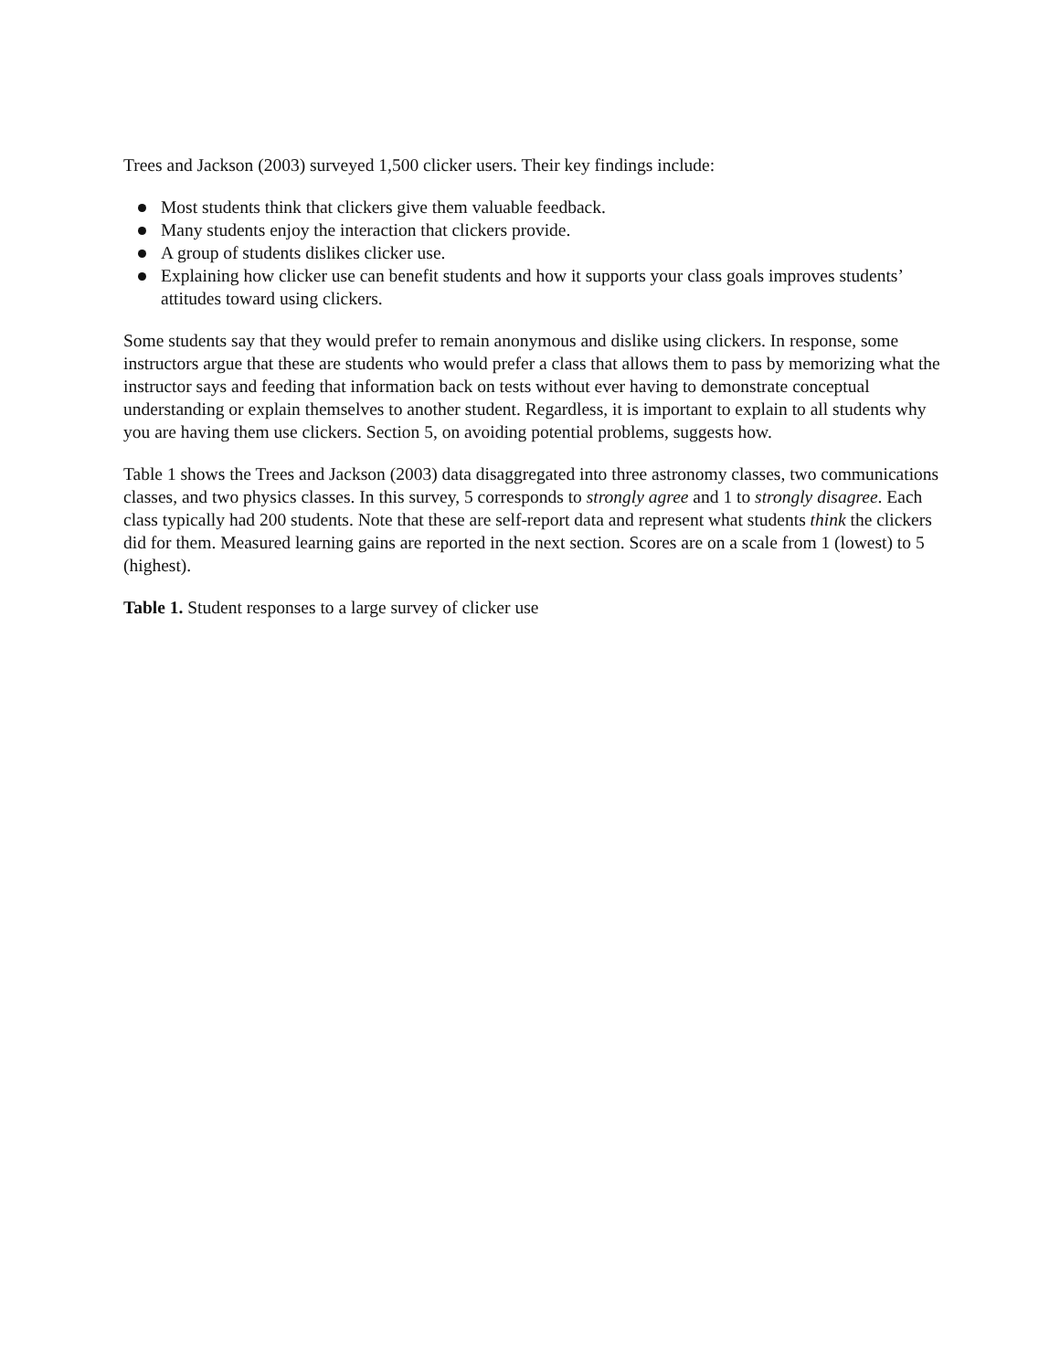Trees and Jackson (2003) surveyed 1,500 clicker users. Their key findings include:
Most students think that clickers give them valuable feedback.
Many students enjoy the interaction that clickers provide.
A group of students dislikes clicker use.
Explaining how clicker use can benefit students and how it supports your class goals improves students’ attitudes toward using clickers.
Some students say that they would prefer to remain anonymous and dislike using clickers. In response, some instructors argue that these are students who would prefer a class that allows them to pass by memorizing what the instructor says and feeding that information back on tests without ever having to demonstrate conceptual understanding or explain themselves to another student. Regardless, it is important to explain to all students why you are having them use clickers. Section 5, on avoiding potential problems, suggests how.
Table 1 shows the Trees and Jackson (2003) data disaggregated into three astronomy classes, two communications classes, and two physics classes. In this survey, 5 corresponds to strongly agree and 1 to strongly disagree. Each class typically had 200 students. Note that these are self-report data and represent what students think the clickers did for them. Measured learning gains are reported in the next section. Scores are on a scale from 1 (lowest) to 5 (highest).
Table 1. Student responses to a large survey of clicker use